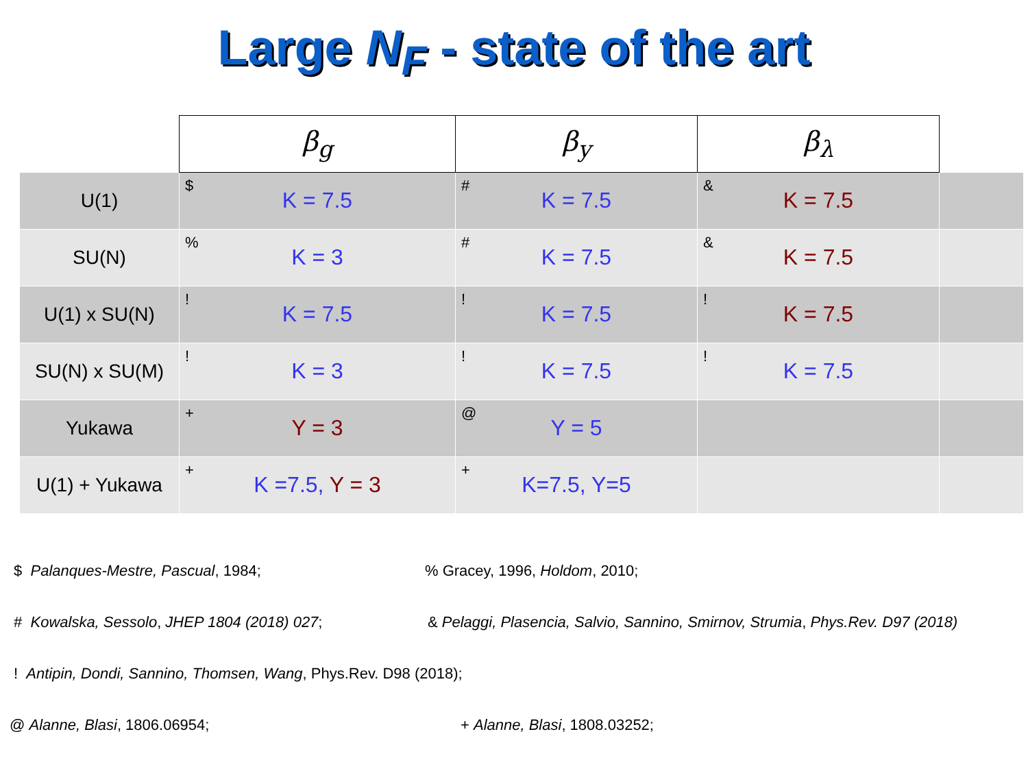Large N<sub>F</sub> - state of the art
| | β<sub>g</sub> | β<sub>y</sub> | β<sub>λ</sub> | |
| U(1) | $ K = 7.5 | # K = 7.5 | & K = 7.5 | |
| SU(N) | % K = 3 | # K = 7.5 | & K = 7.5 | |
| U(1) x SU(N) | ! K = 7.5 | ! K = 7.5 | ! K = 7.5 | |
| SU(N) x SU(M) | ! K = 3 | ! K = 7.5 | ! K = 7.5 | |
| Yukawa | + Y = 3 | @ Y = 5 | | |
| U(1) + Yukawa | + K =7.5, Y = 3 | + K=7.5, Y=5 | | |
$ Palanques-Mestre, Pascual, 1984;% Gracey, 1996, Holdom, 2010;
# Kowalska, Sessolo, JHEP 1804 (2018) 027; & Pelaggi, Plasencia, Salvio, Sannino, Smirnov, Strumia, Phys.Rev. D97 (2018)
! Antipin, Dondi, Sannino, Thomsen, Wang, Phys.Rev. D98 (2018);
@ Alanne, Blasi, 1806.06954; + Alanne, Blasi, 1808.03252;